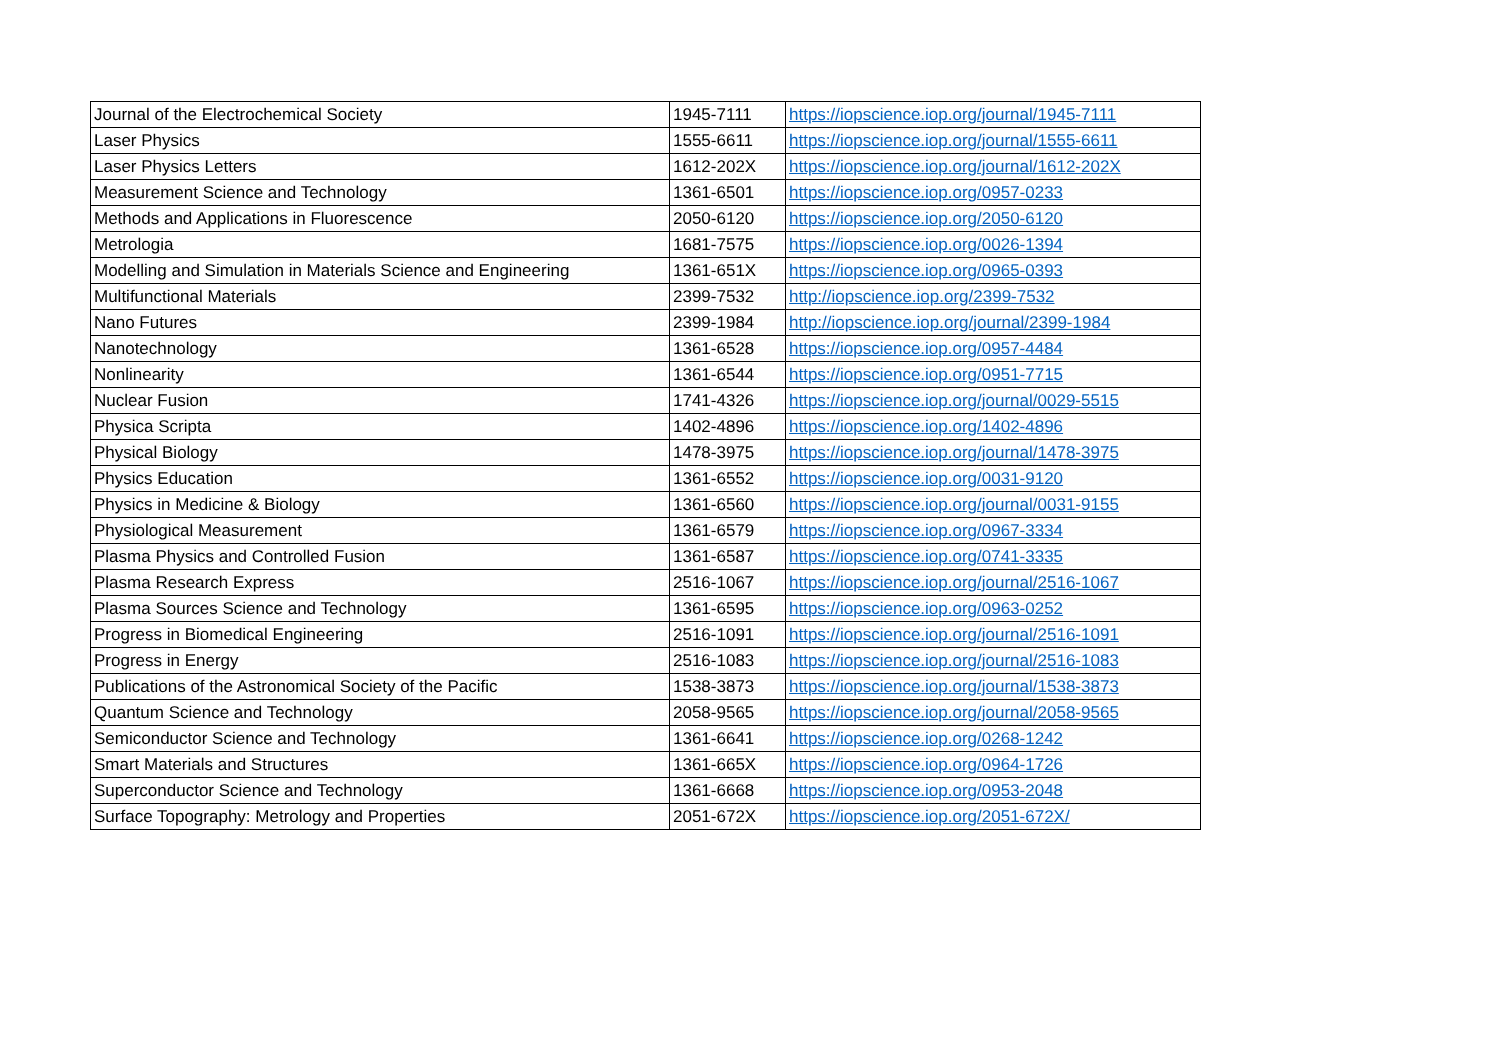| Journal of the Electrochemical Society | 1945-7111 | https://iopscience.iop.org/journal/1945-7111 |
| Laser Physics | 1555-6611 | https://iopscience.iop.org/journal/1555-6611 |
| Laser Physics Letters | 1612-202X | https://iopscience.iop.org/journal/1612-202X |
| Measurement Science and Technology | 1361-6501 | https://iopscience.iop.org/0957-0233 |
| Methods and Applications in Fluorescence | 2050-6120 | https://iopscience.iop.org/2050-6120 |
| Metrologia | 1681-7575 | https://iopscience.iop.org/0026-1394 |
| Modelling and Simulation in Materials Science and Engineering | 1361-651X | https://iopscience.iop.org/0965-0393 |
| Multifunctional Materials | 2399-7532 | http://iopscience.iop.org/2399-7532 |
| Nano Futures | 2399-1984 | http://iopscience.iop.org/journal/2399-1984 |
| Nanotechnology | 1361-6528 | https://iopscience.iop.org/0957-4484 |
| Nonlinearity | 1361-6544 | https://iopscience.iop.org/0951-7715 |
| Nuclear Fusion | 1741-4326 | https://iopscience.iop.org/journal/0029-5515 |
| Physica Scripta | 1402-4896 | https://iopscience.iop.org/1402-4896 |
| Physical Biology | 1478-3975 | https://iopscience.iop.org/journal/1478-3975 |
| Physics Education | 1361-6552 | https://iopscience.iop.org/0031-9120 |
| Physics in Medicine & Biology | 1361-6560 | https://iopscience.iop.org/journal/0031-9155 |
| Physiological Measurement | 1361-6579 | https://iopscience.iop.org/0967-3334 |
| Plasma Physics and Controlled Fusion | 1361-6587 | https://iopscience.iop.org/0741-3335 |
| Plasma Research Express | 2516-1067 | https://iopscience.iop.org/journal/2516-1067 |
| Plasma Sources Science and Technology | 1361-6595 | https://iopscience.iop.org/0963-0252 |
| Progress in Biomedical Engineering | 2516-1091 | https://iopscience.iop.org/journal/2516-1091 |
| Progress in Energy | 2516-1083 | https://iopscience.iop.org/journal/2516-1083 |
| Publications of the Astronomical Society of the Pacific | 1538-3873 | https://iopscience.iop.org/journal/1538-3873 |
| Quantum Science and Technology | 2058-9565 | https://iopscience.iop.org/journal/2058-9565 |
| Semiconductor Science and Technology | 1361-6641 | https://iopscience.iop.org/0268-1242 |
| Smart Materials and Structures | 1361-665X | https://iopscience.iop.org/0964-1726 |
| Superconductor Science and Technology | 1361-6668 | https://iopscience.iop.org/0953-2048 |
| Surface Topography: Metrology and Properties | 2051-672X | https://iopscience.iop.org/2051-672X/ |